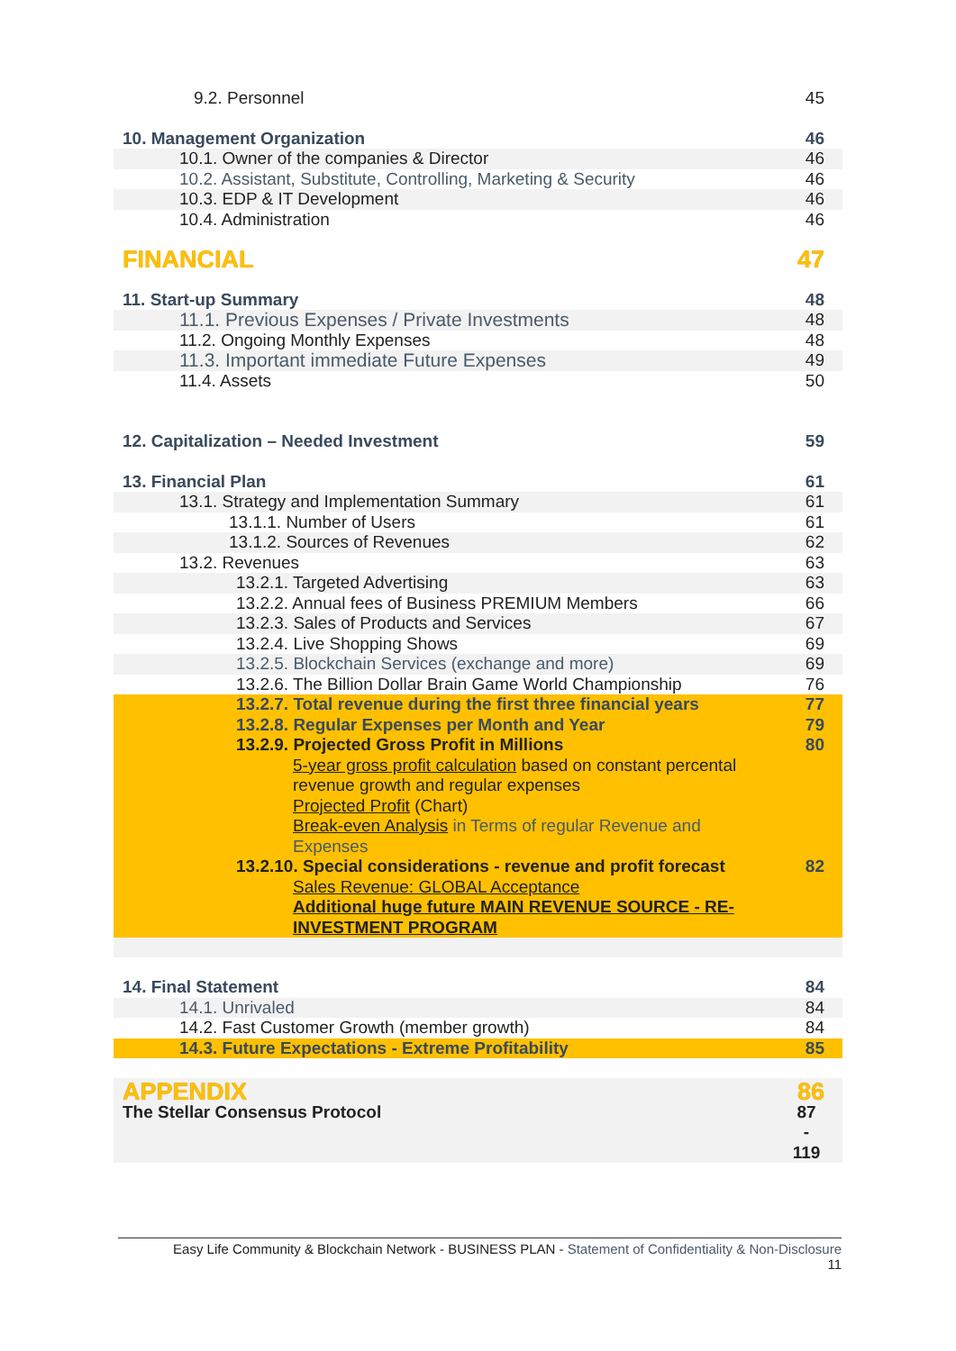| 9.2. Personnel | 45 |
| 10. Management Organization | 46 |
| 10.1. Owner of the companies & Director | 46 |
| 10.2. Assistant, Substitute, Controlling, Marketing & Security | 46 |
| 10.3. EDP & IT Development | 46 |
| 10.4. Administration | 46 |
| FINANCIAL | 47 |
| 11. Start-up Summary | 48 |
| 11.1. Previous Expenses / Private Investments | 48 |
| 11.2. Ongoing Monthly Expenses | 48 |
| 11.3. Important immediate Future Expenses | 49 |
| 11.4. Assets | 50 |
| 12. Capitalization – Needed Investment | 59 |
| 13. Financial Plan | 61 |
| 13.1. Strategy and Implementation Summary | 61 |
| 13.1.1. Number of Users | 61 |
| 13.1.2. Sources of Revenues | 62 |
| 13.2. Revenues | 63 |
| 13.2.1. Targeted Advertising | 63 |
| 13.2.2. Annual fees of Business PREMIUM Members | 66 |
| 13.2.3. Sales of Products and Services | 67 |
| 13.2.4. Live Shopping Shows | 69 |
| 13.2.5. Blockchain Services (exchange and more) | 69 |
| 13.2.6. The Billion Dollar Brain Game World Championship | 76 |
| 13.2.7. Total revenue during the first three financial years | 77 |
| 13.2.8. Regular Expenses per Month and Year | 79 |
| 13.2.9. Projected Gross Profit in Millions | 80 |
| 5-year gross profit calculation based on constant percental revenue growth and regular expenses Projected Profit (Chart) Break-even Analysis in Terms of regular Revenue and Expenses | |
| 13.2.10. Special considerations - revenue and profit forecast | 82 |
| Sales Revenue: GLOBAL Acceptance Additional huge future MAIN REVENUE SOURCE - RE-INVESTMENT PROGRAM | |
| 14. Final Statement | 84 |
| 14.1. Unrivaled | 84 |
| 14.2. Fast Customer Growth (member growth) | 84 |
| 14.3. Future Expectations - Extreme Profitability | 85 |
| APPENDIX | 86 |
| The Stellar Consensus Protocol | 87 - 119 |
Easy Life Community & Blockchain Network - BUSINESS PLAN - Statement of Confidentiality & Non-Disclosure
11